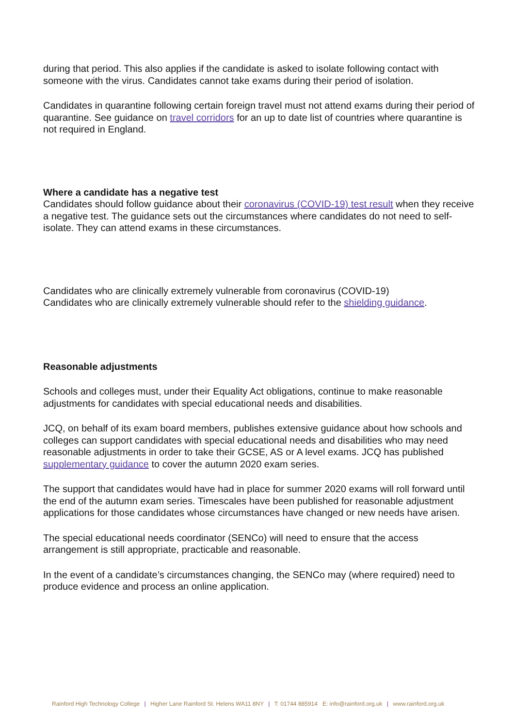during that period. This also applies if the candidate is asked to isolate following contact with someone with the virus. Candidates cannot take exams during their period of isolation.
Candidates in quarantine following certain foreign travel must not attend exams during their period of quarantine. See guidance on travel corridors for an up to date list of countries where quarantine is not required in England.
Where a candidate has a negative test
Candidates should follow guidance about their coronavirus (COVID-19) test result when they receive a negative test. The guidance sets out the circumstances where candidates do not need to self-isolate. They can attend exams in these circumstances.
Candidates who are clinically extremely vulnerable from coronavirus (COVID-19)
Candidates who are clinically extremely vulnerable should refer to the shielding guidance.
Reasonable adjustments
Schools and colleges must, under their Equality Act obligations, continue to make reasonable adjustments for candidates with special educational needs and disabilities.
JCQ, on behalf of its exam board members, publishes extensive guidance about how schools and colleges can support candidates with special educational needs and disabilities who may need reasonable adjustments in order to take their GCSE, AS or A level exams. JCQ has published supplementary guidance to cover the autumn 2020 exam series.
The support that candidates would have had in place for summer 2020 exams will roll forward until the end of the autumn exam series. Timescales have been published for reasonable adjustment applications for those candidates whose circumstances have changed or new needs have arisen.
The special educational needs coordinator (SENCo) will need to ensure that the access arrangement is still appropriate, practicable and reasonable.
In the event of a candidate’s circumstances changing, the SENCo may (where required) need to produce evidence and process an online application.
Rainford High Technology College | Higher Lane Rainford St. Helens WA11 8NY | T: 01744 885914 E: info@rainford.org.uk | www.rainford.org.uk